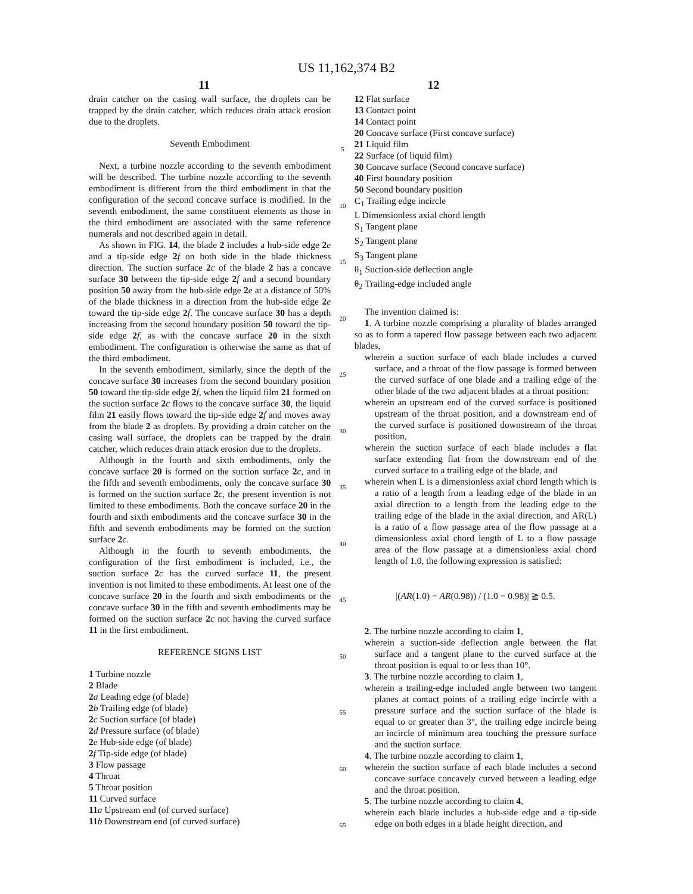US 11,162,374 B2
11 12
drain catcher on the casing wall surface, the droplets can be trapped by the drain catcher, which reduces drain attack erosion due to the droplets.
Seventh Embodiment
Next, a turbine nozzle according to the seventh embodiment will be described. The turbine nozzle according to the seventh embodiment is different from the third embodiment in that the configuration of the second concave surface is modified. In the seventh embodiment, the same constituent elements as those in the third embodiment are associated with the same reference numerals and not described again in detail.
As shown in FIG. 14, the blade 2 includes a hub-side edge 2 e and a tip-side edge 2 f on both side in the blade thickness direction. The suction surface 2 c of the blade 2 has a concave surface 30 between the tip-side edge 2 f and a second boundary position 50 away from the hub-side edge 2 e at a distance of 50% of the blade thickness in a direction from the hub-side edge 2 e toward the tip-side edge 2 f. The concave surface 30 has a depth increasing from the second boundary position 50 toward the tip-side edge 2 f, as with the concave surface 20 in the sixth embodiment. The configuration is otherwise the same as that of the third embodiment.
In the seventh embodiment, similarly, since the depth of the concave surface 30 increases from the second boundary position 50 toward the tip-side edge 2 f, when the liquid film 21 formed on the suction surface 2 c flows to the concave surface 30, the liquid film 21 easily flows toward the tip-side edge 2 f and moves away from the blade 2 as droplets. By providing a drain catcher on the casing wall surface, the droplets can be trapped by the drain catcher, which reduces drain attack erosion due to the droplets.
Although in the fourth and sixth embodiments, only the concave surface 20 is formed on the suction surface 2 c, and in the fifth and seventh embodiments, only the concave surface 30 is formed on the suction surface 2 c, the present invention is not limited to these embodiments. Both the concave surface 20 in the fourth and sixth embodiments and the concave surface 30 in the fifth and seventh embodiments may be formed on the suction surface 2 c.
Although in the fourth to seventh embodiments, the configuration of the first embodiment is included, i.e., the suction surface 2 c has the curved surface 11, the present invention is not limited to these embodiments. At least one of the concave surface 20 in the fourth and sixth embodiments or the concave surface 30 in the fifth and seventh embodiments may be formed on the suction surface 2 c not having the curved surface 11 in the first embodiment.
REFERENCE SIGNS LIST
1 Turbine nozzle
2 Blade
2 a Leading edge (of blade)
2 b Trailing edge (of blade)
2 c Suction surface (of blade)
2 d Pressure surface (of blade)
2 e Hub-side edge (of blade)
2 f Tip-side edge (of blade)
3 Flow passage
4 Throat
5 Throat position
11 Curved surface
11 a Upstream end (of curved surface)
11 b Downstream end (of curved surface)
5
10
15
20
25
30
35
40
45
50
55
60
65
12 Flat surface
13 Contact point
14 Contact point
20 Concave surface (First concave surface)
21 Liquid film
22 Surface (of liquid film)
30 Concave surface (Second concave surface)
40 First boundary position
50 Second boundary position
C<sub>1</sub> Trailing edge incircle
L Dimensionless axial chord length
S<sub>1</sub> Tangent plane
S<sub>2</sub> Tangent plane
S<sub>3</sub> Tangent plane
θ<sub>1</sub> Suction-side deflection angle
θ<sub>2</sub> Trailing-edge included angle
The invention claimed is:
1. A turbine nozzle comprising a plurality of blades arranged so as to form a tapered flow passage between each two adjacent blades,
wherein a suction surface of each blade includes a curved surface, and a throat of the flow passage is formed between the curved surface of one blade and a trailing edge of the other blade of the two adjacent blades at a throat position:
wherein an upstream end of the curved surface is positioned upstream of the throat position, and a downstream end of the curved surface is positioned downstream of the throat position,
wherein the suction surface of each blade includes a flat surface extending flat from the downstream end of the curved surface to a trailing edge of the blade, and
wherein when L is a dimensionless axial chord length which is a ratio of a length from a leading edge of the blade in an axial direction to a length from the leading edge to the trailing edge of the blade in the axial direction, and AR(L) is a ratio of a flow passage area of the flow passage at a dimensionless axial chord length of L to a flow passage area of the flow passage at a dimensionless axial chord length of 1.0, the following expression is satisfied:
|(AR(1.0) − AR(0.98)) / (1.0 − 0.98)| ≧ 0.5.
2. The turbine nozzle according to claim 1,
wherein a suction-side deflection angle between the flat surface and a tangent plane to the curved surface at the throat position is equal to or less than 10°.
3. The turbine nozzle according to claim 1,
wherein a trailing-edge included angle between two tangent planes at contact points of a trailing edge incircle with a pressure surface and the suction surface of the blade is equal to or greater than 3°, the trailing edge incircle being an incircle of minimum area touching the pressure surface and the suction surface.
4. The turbine nozzle according to claim 1,
wherein the suction surface of each blade includes a second concave surface concavely curved between a leading edge and the throat position.
5. The turbine nozzle according to claim 4,
wherein each blade includes a hub-side edge and a tip-side edge on both edges in a blade height direction, and